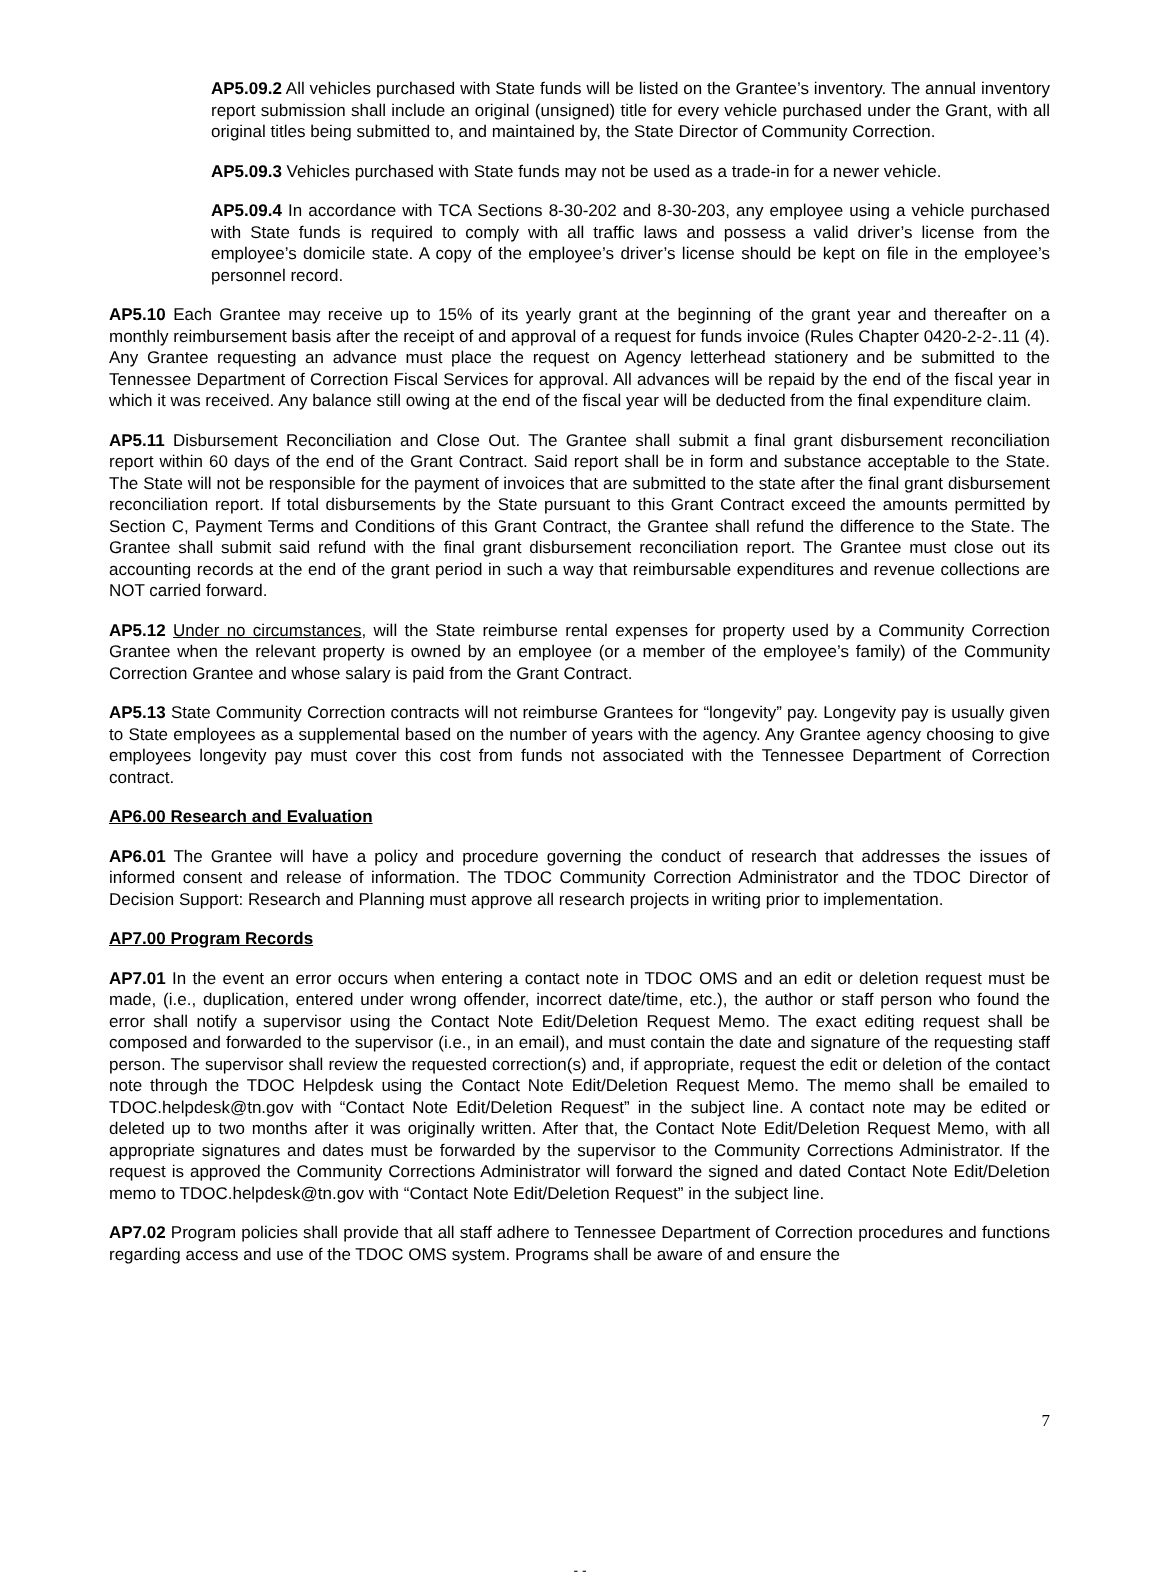AP5.09.2 All vehicles purchased with State funds will be listed on the Grantee’s inventory. The annual inventory report submission shall include an original (unsigned) title for every vehicle purchased under the Grant, with all original titles being submitted to, and maintained by, the State Director of Community Correction.
AP5.09.3 Vehicles purchased with State funds may not be used as a trade-in for a newer vehicle.
AP5.09.4 In accordance with TCA Sections 8-30-202 and 8-30-203, any employee using a vehicle purchased with State funds is required to comply with all traffic laws and possess a valid driver’s license from the employee’s domicile state. A copy of the employee’s driver’s license should be kept on file in the employee’s personnel record.
AP5.10 Each Grantee may receive up to 15% of its yearly grant at the beginning of the grant year and thereafter on a monthly reimbursement basis after the receipt of and approval of a request for funds invoice (Rules Chapter 0420-2-2-.11 (4). Any Grantee requesting an advance must place the request on Agency letterhead stationery and be submitted to the Tennessee Department of Correction Fiscal Services for approval. All advances will be repaid by the end of the fiscal year in which it was received. Any balance still owing at the end of the fiscal year will be deducted from the final expenditure claim.
AP5.11 Disbursement Reconciliation and Close Out. The Grantee shall submit a final grant disbursement reconciliation report within 60 days of the end of the Grant Contract. Said report shall be in form and substance acceptable to the State. The State will not be responsible for the payment of invoices that are submitted to the state after the final grant disbursement reconciliation report. If total disbursements by the State pursuant to this Grant Contract exceed the amounts permitted by Section C, Payment Terms and Conditions of this Grant Contract, the Grantee shall refund the difference to the State. The Grantee shall submit said refund with the final grant disbursement reconciliation report. The Grantee must close out its accounting records at the end of the grant period in such a way that reimbursable expenditures and revenue collections are NOT carried forward.
AP5.12 Under no circumstances, will the State reimburse rental expenses for property used by a Community Correction Grantee when the relevant property is owned by an employee (or a member of the employee’s family) of the Community Correction Grantee and whose salary is paid from the Grant Contract.
AP5.13 State Community Correction contracts will not reimburse Grantees for “longevity” pay. Longevity pay is usually given to State employees as a supplemental based on the number of years with the agency. Any Grantee agency choosing to give employees longevity pay must cover this cost from funds not associated with the Tennessee Department of Correction contract.
AP6.00 Research and Evaluation
AP6.01 The Grantee will have a policy and procedure governing the conduct of research that addresses the issues of informed consent and release of information. The TDOC Community Correction Administrator and the TDOC Director of Decision Support: Research and Planning must approve all research projects in writing prior to implementation.
AP7.00 Program Records
AP7.01 In the event an error occurs when entering a contact note in TDOC OMS and an edit or deletion request must be made, (i.e., duplication, entered under wrong offender, incorrect date/time, etc.), the author or staff person who found the error shall notify a supervisor using the Contact Note Edit/Deletion Request Memo. The exact editing request shall be composed and forwarded to the supervisor (i.e., in an email), and must contain the date and signature of the requesting staff person. The supervisor shall review the requested correction(s) and, if appropriate, request the edit or deletion of the contact note through the TDOC Helpdesk using the Contact Note Edit/Deletion Request Memo. The memo shall be emailed to TDOC.helpdesk@tn.gov with “Contact Note Edit/Deletion Request” in the subject line. A contact note may be edited or deleted up to two months after it was originally written. After that, the Contact Note Edit/Deletion Request Memo, with all appropriate signatures and dates must be forwarded by the supervisor to the Community Corrections Administrator. If the request is approved the Community Corrections Administrator will forward the signed and dated Contact Note Edit/Deletion memo to TDOC.helpdesk@tn.gov with “Contact Note Edit/Deletion Request” in the subject line.
AP7.02 Program policies shall provide that all staff adhere to Tennessee Department of Correction procedures and functions regarding access and use of the TDOC OMS system. Programs shall be aware of and ensure the
7
- -